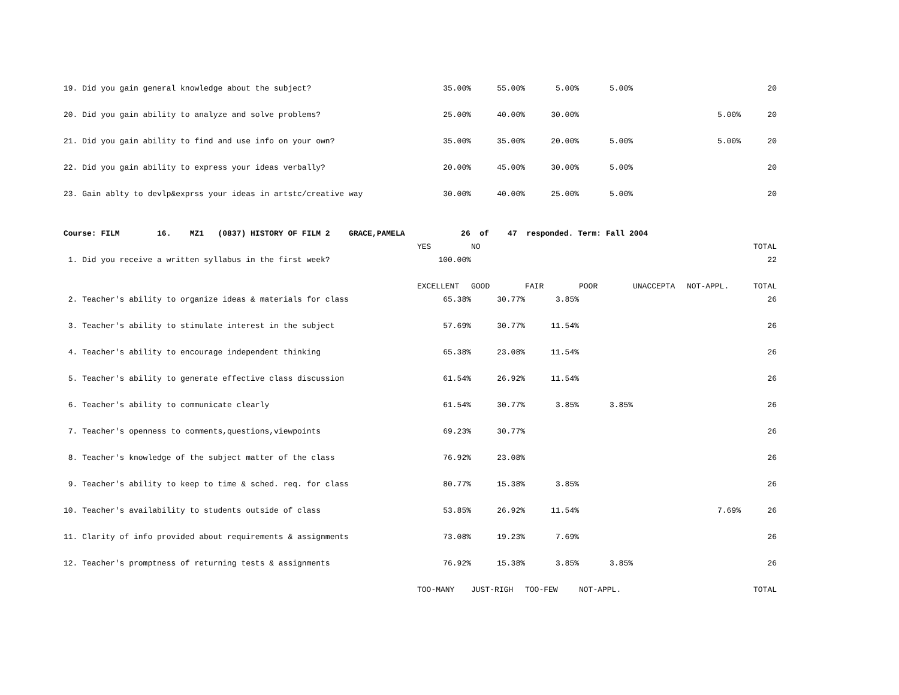| 19. Did you gain general knowledge about the subject? | 35.00% | 55.00% | 5.00% | 5.00% | | | 20 |
| 20. Did you gain ability to analyze and solve problems? | 25.00% | 40.00% | 30.00% | | | 5.00% | 20 |
| 21. Did you gain ability to find and use info on your own? | 35.00% | 35.00% | 20.00% | 5.00% | | 5.00% | 20 |
| 22. Did you gain ability to express your ideas verbally? | 20.00% | 45.00% | 30.00% | 5.00% | | | 20 |
| 23. Gain ablty to devlp&exprss your ideas in artstc/creative way | 30.00% | 40.00% | 25.00% | 5.00% | | | 20 |
| Course: FILM 16. MZ1 (0837) HISTORY OF FILM 2 GRACE,PAMELA 26 of 47 responded. Term: Fall 2004 | | | | | | | |
| | YES | NO | | | | | TOTAL |
| 1. Did you receive a written syllabus in the first week? | 100.00% | | | | | | 22 |
| | EXCELLENT | GOOD | FAIR | POOR | UNACCEPTA | NOT-APPL. | TOTAL |
| 2. Teacher's ability to organize ideas & materials for class | 65.38% | 30.77% | 3.85% | | | | 26 |
| 3. Teacher's ability to stimulate interest in the subject | 57.69% | 30.77% | 11.54% | | | | 26 |
| 4. Teacher's ability to encourage independent thinking | 65.38% | 23.08% | 11.54% | | | | 26 |
| 5. Teacher's ability to generate effective class discussion | 61.54% | 26.92% | 11.54% | | | | 26 |
| 6. Teacher's ability to communicate clearly | 61.54% | 30.77% | 3.85% | 3.85% | | | 26 |
| 7. Teacher's openness to comments,questions,viewpoints | 69.23% | 30.77% | | | | | 26 |
| 8. Teacher's knowledge of the subject matter of the class | 76.92% | 23.08% | | | | | 26 |
| 9. Teacher's ability to keep to time & sched. req. for class | 80.77% | 15.38% | 3.85% | | | | 26 |
| 10. Teacher's availability to students outside of class | 53.85% | 26.92% | 11.54% | | | 7.69% | 26 |
| 11. Clarity of info provided about requirements & assignments | 73.08% | 19.23% | 7.69% | | | | 26 |
| 12. Teacher's promptness of returning tests & assignments | 76.92% | 15.38% | 3.85% | 3.85% | | | 26 |
| | TOO-MANY | JUST-RIGH | TOO-FEW | NOT-APPL. | | | TOTAL |